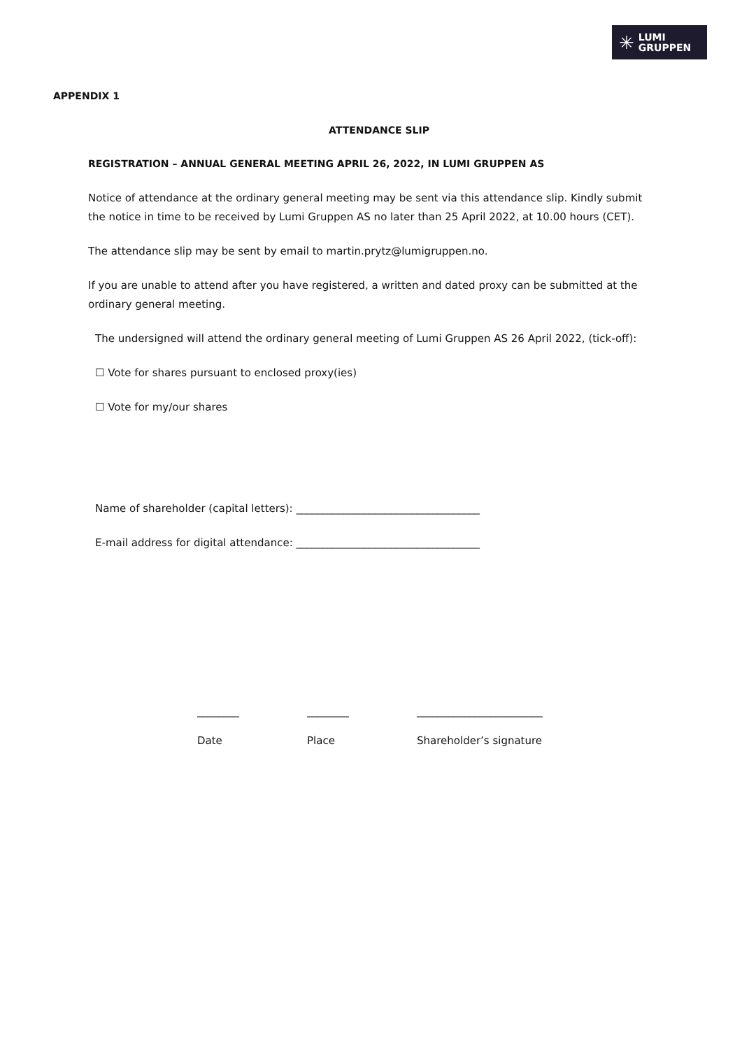✳ LUMI
GRUPPEN
APPENDIX 1
ATTENDANCE SLIP
REGISTRATION – ANNUAL GENERAL MEETING APRIL 26, 2022, IN LUMI GRUPPEN AS
Notice of attendance at the ordinary general meeting may be sent via this attendance slip. Kindly submit the notice in time to be received by Lumi Gruppen AS no later than 25 April 2022, at 10.00 hours (CET).
The attendance slip may be sent by email to martin.prytz@lumigruppen.no.
If you are unable to attend after you have registered, a written and dated proxy can be submitted at the ordinary general meeting.
The undersigned will attend the ordinary general meeting of Lumi Gruppen AS 26 April 2022, (tick-off):
☐ Vote for shares pursuant to enclosed proxy(ies)
☐ Vote for my/our shares
Name of shareholder (capital letters): ___________________________________
E-mail address for digital attendance: ___________________________________
________ ________ ________________________
Date Place Shareholder’s signature